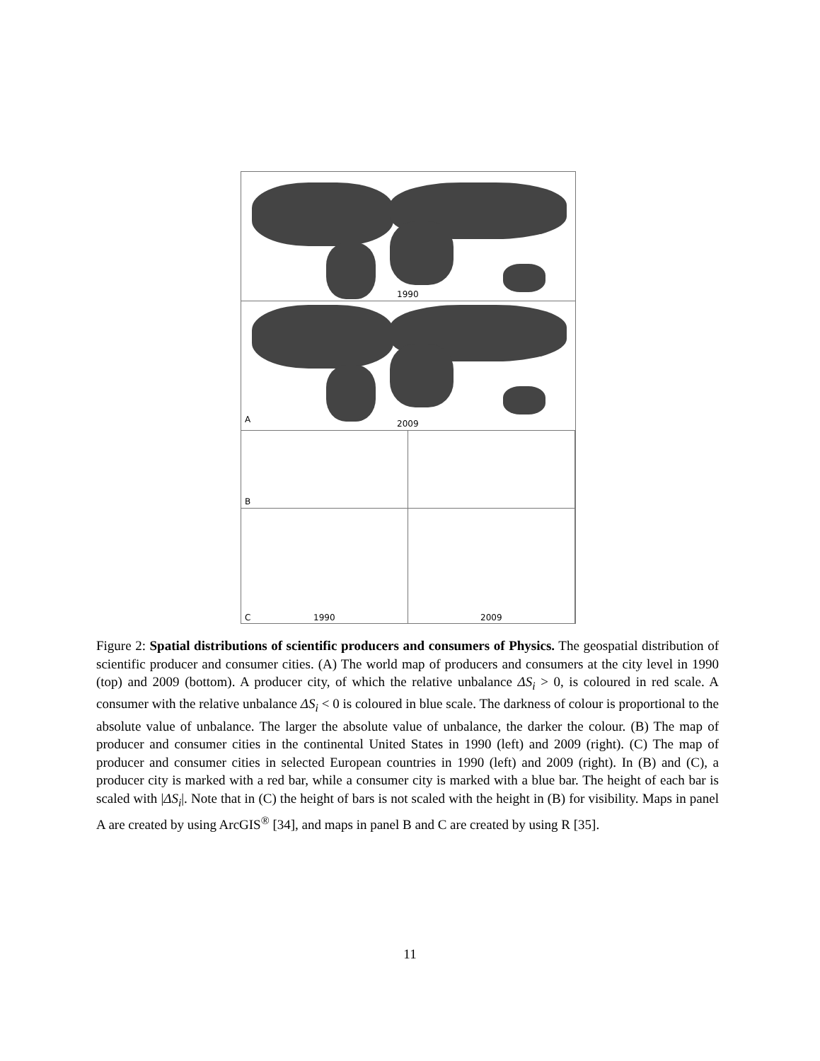1990
A 2009
B
C 1990
2009
Figure 2: Spatial distributions of scientific producers and consumers of Physics. The geospatial distribution of scientific producer and consumer cities. (A) The world map of producers and consumers at the city level in 1990 (top) and 2009 (bottom). A producer city, of which the relative unbalance ΔS<sub>i</sub> > 0, is coloured in red scale. A consumer with the relative unbalance ΔS<sub>i</sub> < 0 is coloured in blue scale. The darkness of colour is proportional to the absolute value of unbalance. The larger the absolute value of unbalance, the darker the colour. (B) The map of producer and consumer cities in the continental United States in 1990 (left) and 2009 (right). (C) The map of producer and consumer cities in selected European countries in 1990 (left) and 2009 (right). In (B) and (C), a producer city is marked with a red bar, while a consumer city is marked with a blue bar. The height of each bar is scaled with |ΔS<sub>i</sub>|. Note that in (C) the height of bars is not scaled with the height in (B) for visibility. Maps in panel A are created by using ArcGIS<sup>®</sup> [34], and maps in panel B and C are created by using R [35].
11